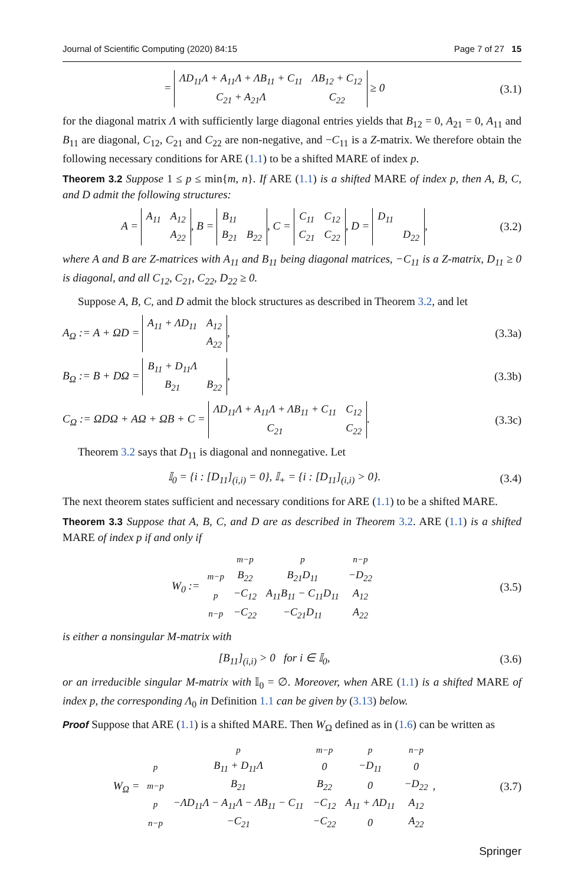Journal of Scientific Computing (2020) 84:15 Page 7 of 27 15
=
| ΛD<sub>11</sub>Λ + A<sub>11</sub>Λ + ΛB<sub>11</sub> + C<sub>11</sub> | ΛB<sub>12</sub> + C<sub>12</sub> |
| C<sub>21</sub> + A<sub>21</sub>Λ | C<sub>22</sub> |
≥ 0 (3.1)
for the diagonal matrix Λ with sufficiently large diagonal entries yields that B<sub>12</sub> = 0, A<sub>21</sub> = 0, A<sub>11</sub> and B<sub>11</sub> are diagonal, C<sub>12</sub>, C<sub>21</sub> and C<sub>22</sub> are non-negative, and −C<sub>11</sub> is a Z-matrix. We therefore obtain the following necessary conditions for ARE (1.1) to be a shifted MARE of index p.
Theorem 3.2 Suppose 1 ≤ p ≤ min{m, n}. If ARE (1.1) is a shifted MARE of index p, then A, B, C, and D admit the following structures:
A =
| A<sub>11</sub> | A<sub>12</sub> |
| | A<sub>22</sub> |
, B =
| B<sub>11</sub> | |
| B<sub>21</sub> | B<sub>22</sub> |
, C =
| C<sub>11</sub> | C<sub>12</sub> |
| C<sub>21</sub> | C<sub>22</sub> |
, D =
| D<sub>11</sub> | |
| | D<sub>22</sub> |
, (3.2)
where A and B are Z-matrices with A<sub>11</sub> and B<sub>11</sub> being diagonal matrices, −C<sub>11</sub> is a Z-matrix, D<sub>11</sub> ≥ 0 is diagonal, and all C<sub>12</sub>, C<sub>21</sub>, C<sub>22</sub>, D<sub>22</sub> ≥ 0.
Suppose A, B, C, and D admit the block structures as described in Theorem 3.2, and let
A<sub>Ω</sub> := A + ΩD =
| A<sub>11</sub> + ΛD<sub>11</sub> | A<sub>12</sub> |
| | A<sub>22</sub> |
, (3.3a)
B<sub>Ω</sub> := B + DΩ =
| B<sub>11</sub> + D<sub>11</sub>Λ | |
| B<sub>21</sub> | B<sub>22</sub> |
, (3.3b)
C<sub>Ω</sub> := ΩDΩ + AΩ + ΩB + C =
| ΛD<sub>11</sub>Λ + A<sub>11</sub>Λ + ΛB<sub>11</sub> + C<sub>11</sub> | C<sub>12</sub> |
| C<sub>21</sub> | C<sub>22</sub> |
. (3.3c)
Theorem 3.2 says that D<sub>11</sub> is diagonal and nonnegative. Let
𝕀<sub>0</sub> = {i : [D<sub>11</sub>]<sub>(i,i)</sub> = 0}, 𝕀<sub>+</sub> = {i : [D<sub>11</sub>]<sub>(i,i)</sub> > 0}. (3.4)
The next theorem states sufficient and necessary conditions for ARE (1.1) to be a shifted MARE.
Theorem 3.3 Suppose that A, B, C, and D are as described in Theorem 3.2. ARE (1.1) is a shifted MARE of index p if and only if
W<sub>0</sub> :=
| | m−p | p | n−p |
| m−p | B<sub>22</sub> | B<sub>21</sub>D<sub>11</sub> | −D<sub>22</sub> |
| p | −C<sub>12</sub> | A<sub>11</sub>B<sub>11</sub> − C<sub>11</sub>D<sub>11</sub> | A<sub>12</sub> |
| n−p | −C<sub>22</sub> | −C<sub>21</sub>D<sub>11</sub> | A<sub>22</sub> |
(3.5)
is either a nonsingular M-matrix with
[B<sub>11</sub>]<sub>(i,i)</sub> > 0 for i ∈ 𝕀<sub>0</sub>, (3.6)
or an irreducible singular M-matrix with 𝕀<sub>0</sub> = ∅. Moreover, when ARE (1.1) is a shifted MARE of index p, the corresponding Λ<sub>0</sub> in Definition 1.1 can be given by (3.13) below.
Proof Suppose that ARE (1.1) is a shifted MARE. Then W<sub>Ω</sub> defined as in (1.6) can be written as
W<sub>Ω</sub> =
| | p | m−p | p | n−p |
| p | B<sub>11</sub> + D<sub>11</sub>Λ | 0 | −D<sub>11</sub> | 0 |
| m−p | B<sub>21</sub> | B<sub>22</sub> | 0 | −D<sub>22</sub> |
| p | −ΛD<sub>11</sub>Λ − A<sub>11</sub>Λ − ΛB<sub>11</sub> − C<sub>11</sub> | −C<sub>12</sub> | A<sub>11</sub> + ΛD<sub>11</sub> | A<sub>12</sub> |
| n−p | −C<sub>21</sub> | −C<sub>22</sub> | 0 | A<sub>22</sub> |
, (3.7)
Springer